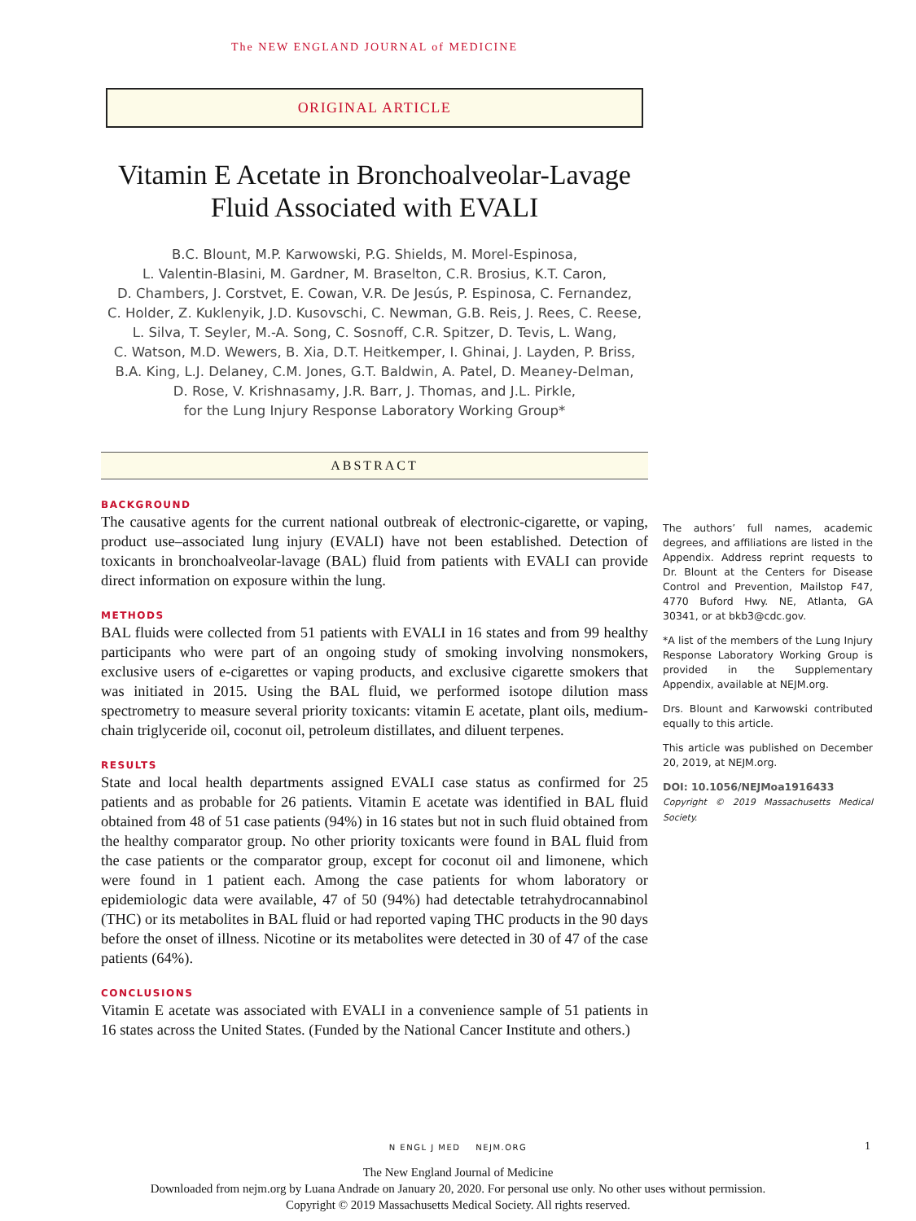The NEW ENGLAND JOURNAL of MEDICINE
ORIGINAL ARTICLE
Vitamin E Acetate in Bronchoalveolar-Lavage Fluid Associated with EVALI
B.C. Blount, M.P. Karwowski, P.G. Shields, M. Morel-Espinosa,
L. Valentin-Blasini, M. Gardner, M. Braselton, C.R. Brosius, K.T. Caron,
D. Chambers, J. Corstvet, E. Cowan, V.R. De Jesús, P. Espinosa, C. Fernandez,
C. Holder, Z. Kuklenyik, J.D. Kusovschi, C. Newman, G.B. Reis, J. Rees, C. Reese,
L. Silva, T. Seyler, M.-A. Song, C. Sosnoff, C.R. Spitzer, D. Tevis, L. Wang,
C. Watson, M.D. Wewers, B. Xia, D.T. Heitkemper, I. Ghinai, J. Layden, P. Briss,
B.A. King, L.J. Delaney, C.M. Jones, G.T. Baldwin, A. Patel, D. Meaney-Delman,
D. Rose, V. Krishnasamy, J.R. Barr, J. Thomas, and J.L. Pirkle,
for the Lung Injury Response Laboratory Working Group*
ABSTRACT
BACKGROUND
The causative agents for the current national outbreak of electronic-cigarette, or vaping, product use–associated lung injury (EVALI) have not been established. Detection of toxicants in bronchoalveolar-lavage (BAL) fluid from patients with EVALI can provide direct information on exposure within the lung.
METHODS
BAL fluids were collected from 51 patients with EVALI in 16 states and from 99 healthy participants who were part of an ongoing study of smoking involving nonsmokers, exclusive users of e-cigarettes or vaping products, and exclusive cigarette smokers that was initiated in 2015. Using the BAL fluid, we performed isotope dilution mass spectrometry to measure several priority toxicants: vitamin E acetate, plant oils, medium-chain triglyceride oil, coconut oil, petroleum distillates, and diluent terpenes.
RESULTS
State and local health departments assigned EVALI case status as confirmed for 25 patients and as probable for 26 patients. Vitamin E acetate was identified in BAL fluid obtained from 48 of 51 case patients (94%) in 16 states but not in such fluid obtained from the healthy comparator group. No other priority toxicants were found in BAL fluid from the case patients or the comparator group, except for coconut oil and limonene, which were found in 1 patient each. Among the case patients for whom laboratory or epidemiologic data were available, 47 of 50 (94%) had detectable tetrahydrocannabinol (THC) or its metabolites in BAL fluid or had reported vaping THC products in the 90 days before the onset of illness. Nicotine or its metabolites were detected in 30 of 47 of the case patients (64%).
CONCLUSIONS
Vitamin E acetate was associated with EVALI in a convenience sample of 51 patients in 16 states across the United States. (Funded by the National Cancer Institute and others.)
The authors’ full names, academic degrees, and affiliations are listed in the Appendix. Address reprint requests to Dr. Blount at the Centers for Disease Control and Prevention, Mailstop F47, 4770 Buford Hwy. NE, Atlanta, GA 30341, or at bkb3@cdc.gov.
*A list of the members of the Lung Injury Response Laboratory Working Group is provided in the Supplementary Appendix, available at NEJM.org.
Drs. Blount and Karwowski contributed equally to this article.
This article was published on December 20, 2019, at NEJM.org.
DOI: 10.1056/NEJMoa1916433
Copyright © 2019 Massachusetts Medical Society.
N ENGL J MED NEJM.ORG 1
The New England Journal of Medicine
Downloaded from nejm.org by Luana Andrade on January 20, 2020. For personal use only. No other uses without permission.
Copyright © 2019 Massachusetts Medical Society. All rights reserved.